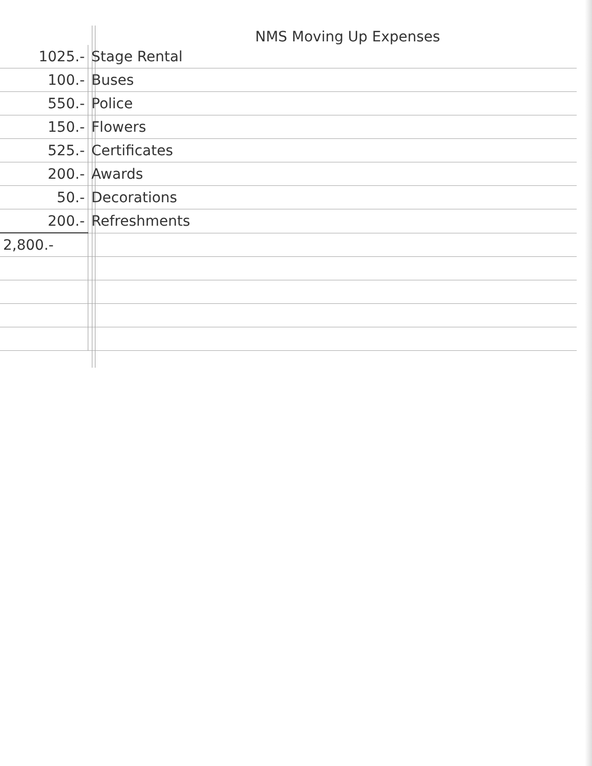NMS Moving Up Expenses
| 1025.- | Stage Rental |
| 100.- | Buses |
| 550.- | Police |
| 150.- | Flowers |
| 525.- | Certificates |
| 200.- | Awards |
| 50.- | Decorations |
| 200.- | Refreshments |
| 2,800.- | |